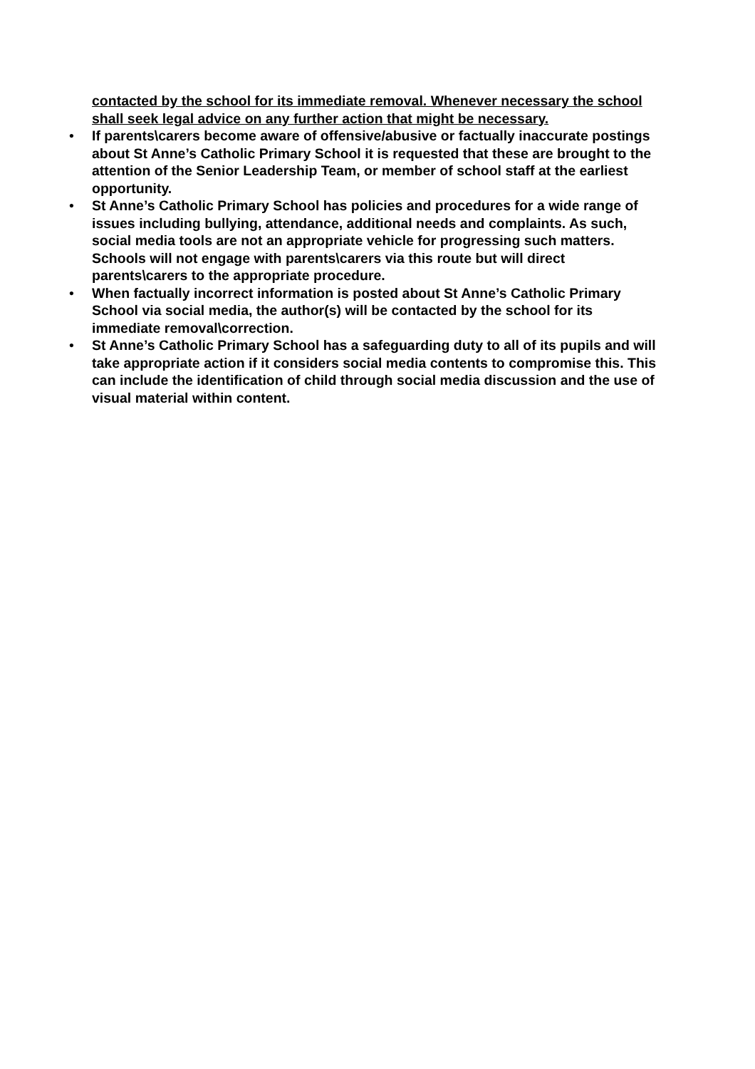contacted by the school for its immediate removal. Whenever necessary the school shall seek legal advice on any further action that might be necessary.
• If parents\carers become aware of offensive/abusive or factually inaccurate postings about St Anne’s Catholic Primary School it is requested that these are brought to the attention of the Senior Leadership Team, or member of school staff at the earliest opportunity.
• St Anne’s Catholic Primary School has policies and procedures for a wide range of issues including bullying, attendance, additional needs and complaints. As such, social media tools are not an appropriate vehicle for progressing such matters. Schools will not engage with parents\carers via this route but will direct parents\carers to the appropriate procedure.
• When factually incorrect information is posted about St Anne’s Catholic Primary School via social media, the author(s) will be contacted by the school for its immediate removal\correction.
• St Anne’s Catholic Primary School has a safeguarding duty to all of its pupils and will take appropriate action if it considers social media contents to compromise this. This can include the identification of child through social media discussion and the use of visual material within content.